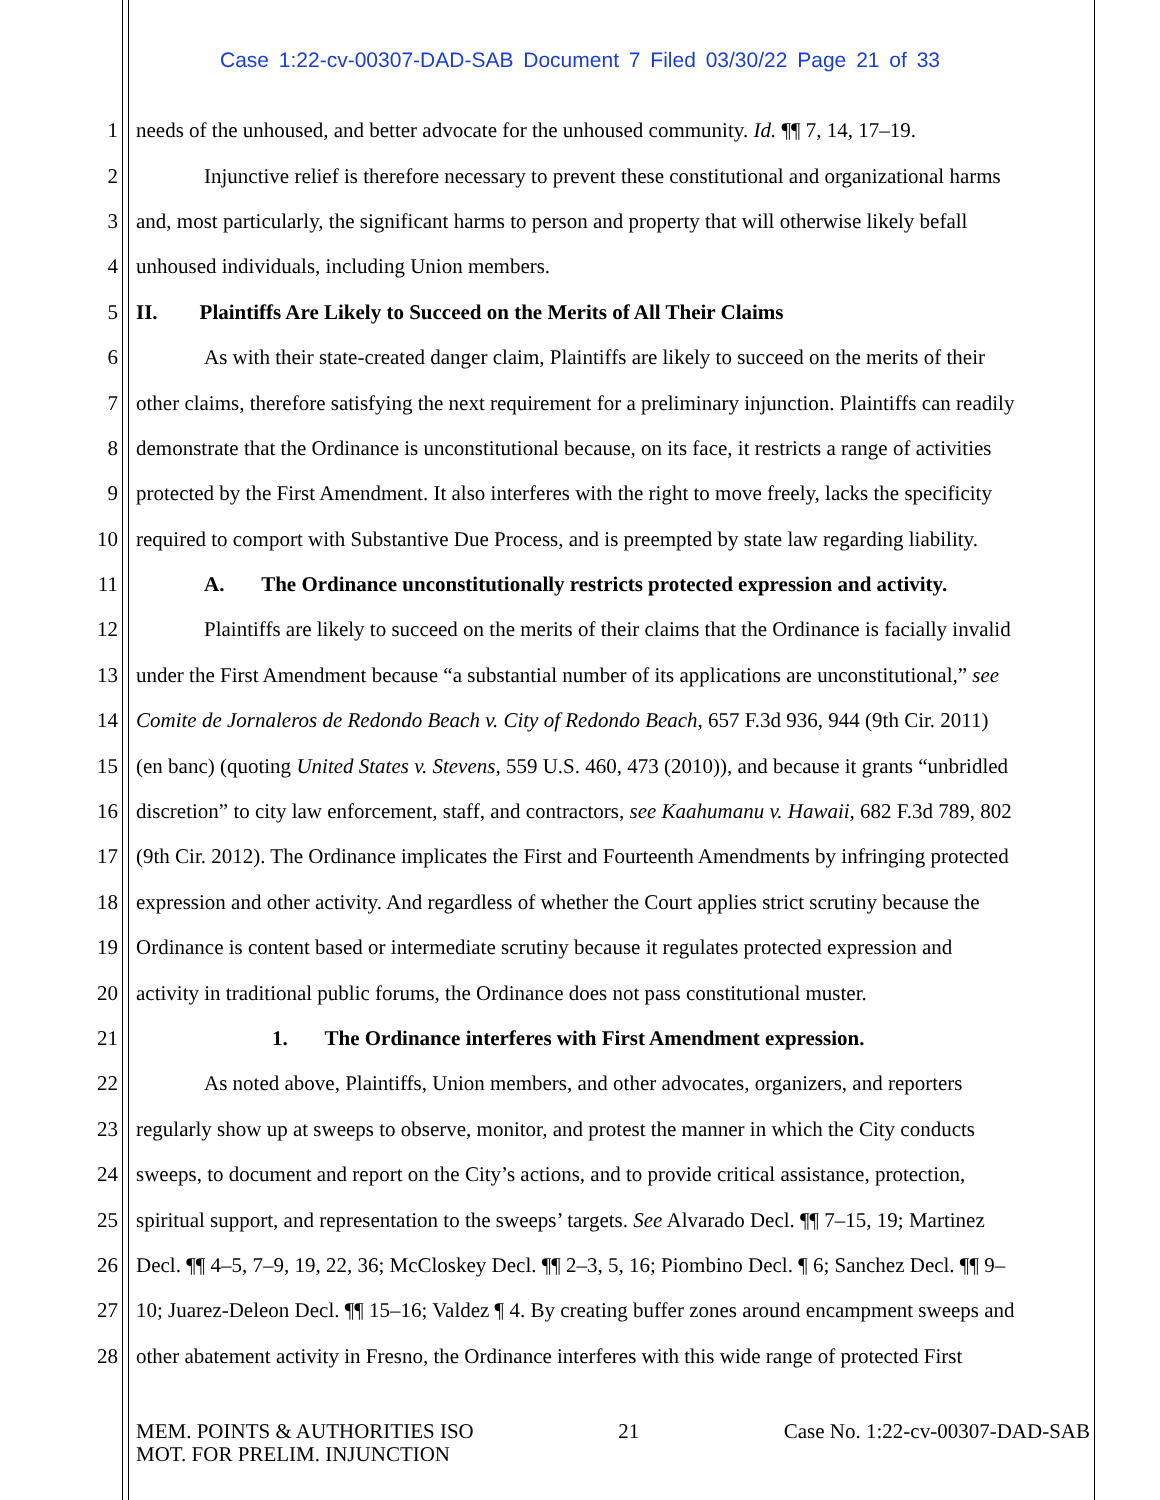Case 1:22-cv-00307-DAD-SAB Document 7 Filed 03/30/22 Page 21 of 33
1 needs of the unhoused, and better advocate for the unhoused community. Id. ¶¶ 7, 14, 17–19.
2 Injunctive relief is therefore necessary to prevent these constitutional and organizational harms
3 and, most particularly, the significant harms to person and property that will otherwise likely befall
4 unhoused individuals, including Union members.
5 II. Plaintiffs Are Likely to Succeed on the Merits of All Their Claims
6 As with their state-created danger claim, Plaintiffs are likely to succeed on the merits of their
7 other claims, therefore satisfying the next requirement for a preliminary injunction. Plaintiffs can readily
8 demonstrate that the Ordinance is unconstitutional because, on its face, it restricts a range of activities
9 protected by the First Amendment. It also interferes with the right to move freely, lacks the specificity
10 required to comport with Substantive Due Process, and is preempted by state law regarding liability.
11 A. The Ordinance unconstitutionally restricts protected expression and activity.
12 Plaintiffs are likely to succeed on the merits of their claims that the Ordinance is facially invalid
13 under the First Amendment because “a substantial number of its applications are unconstitutional,” see
14 Comite de Jornaleros de Redondo Beach v. City of Redondo Beach, 657 F.3d 936, 944 (9th Cir. 2011)
15 (en banc) (quoting United States v. Stevens, 559 U.S. 460, 473 (2010)), and because it grants “unbridled
16 discretion” to city law enforcement, staff, and contractors, see Kaahumanu v. Hawaii, 682 F.3d 789, 802
17 (9th Cir. 2012). The Ordinance implicates the First and Fourteenth Amendments by infringing protected
18 expression and other activity. And regardless of whether the Court applies strict scrutiny because the
19 Ordinance is content based or intermediate scrutiny because it regulates protected expression and
20 activity in traditional public forums, the Ordinance does not pass constitutional muster.
21 1. The Ordinance interferes with First Amendment expression.
22 As noted above, Plaintiffs, Union members, and other advocates, organizers, and reporters
23 regularly show up at sweeps to observe, monitor, and protest the manner in which the City conducts
24 sweeps, to document and report on the City’s actions, and to provide critical assistance, protection,
25 spiritual support, and representation to the sweeps’ targets. See Alvarado Decl. ¶¶ 7–15, 19; Martinez
26 Decl. ¶¶ 4–5, 7–9, 19, 22, 36; McCloskey Decl. ¶¶ 2–3, 5, 16; Piombino Decl. ¶ 6; Sanchez Decl. ¶¶ 9–
27 10; Juarez-Deleon Decl. ¶¶ 15–16; Valdez ¶ 4. By creating buffer zones around encampment sweeps and
28 other abatement activity in Fresno, the Ordinance interferes with this wide range of protected First
MEM. POINTS & AUTHORITIES ISO
MOT. FOR PRELIM. INJUNCTION
21 Case No. 1:22-cv-00307-DAD-SAB